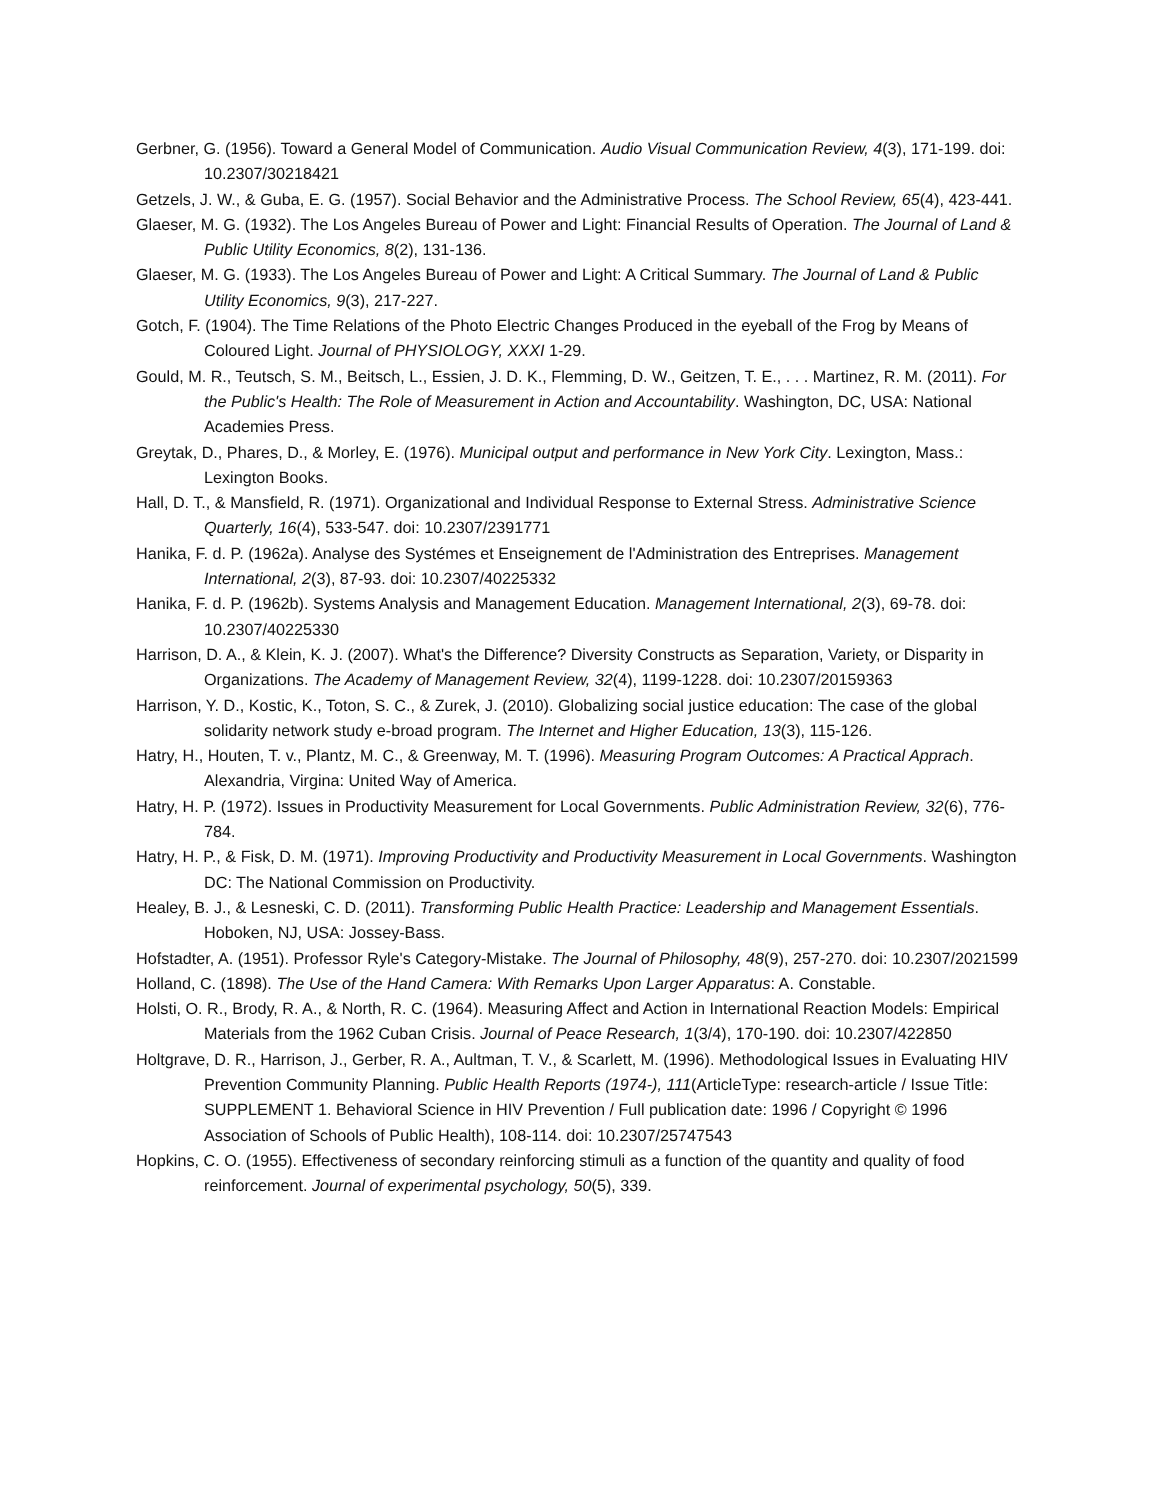Gerbner, G. (1956). Toward a General Model of Communication. Audio Visual Communication Review, 4(3), 171-199. doi: 10.2307/30218421
Getzels, J. W., & Guba, E. G. (1957). Social Behavior and the Administrative Process. The School Review, 65(4), 423-441.
Glaeser, M. G. (1932). The Los Angeles Bureau of Power and Light: Financial Results of Operation. The Journal of Land & Public Utility Economics, 8(2), 131-136.
Glaeser, M. G. (1933). The Los Angeles Bureau of Power and Light: A Critical Summary. The Journal of Land & Public Utility Economics, 9(3), 217-227.
Gotch, F. (1904). The Time Relations of the Photo Electric Changes Produced in the eyeball of the Frog by Means of Coloured Light. Journal of PHYSIOLOGY, XXXI 1-29.
Gould, M. R., Teutsch, S. M., Beitsch, L., Essien, J. D. K., Flemming, D. W., Geitzen, T. E., . . . Martinez, R. M. (2011). For the Public's Health: The Role of Measurement in Action and Accountability. Washington, DC, USA: National Academies Press.
Greytak, D., Phares, D., & Morley, E. (1976). Municipal output and performance in New York City. Lexington, Mass.: Lexington Books.
Hall, D. T., & Mansfield, R. (1971). Organizational and Individual Response to External Stress. Administrative Science Quarterly, 16(4), 533-547. doi: 10.2307/2391771
Hanika, F. d. P. (1962a). Analyse des Systémes et Enseignement de l'Administration des Entreprises. Management International, 2(3), 87-93. doi: 10.2307/40225332
Hanika, F. d. P. (1962b). Systems Analysis and Management Education. Management International, 2(3), 69-78. doi: 10.2307/40225330
Harrison, D. A., & Klein, K. J. (2007). What's the Difference? Diversity Constructs as Separation, Variety, or Disparity in Organizations. The Academy of Management Review, 32(4), 1199-1228. doi: 10.2307/20159363
Harrison, Y. D., Kostic, K., Toton, S. C., & Zurek, J. (2010). Globalizing social justice education: The case of the global solidarity network study e-broad program. The Internet and Higher Education, 13(3), 115-126.
Hatry, H., Houten, T. v., Plantz, M. C., & Greenway, M. T. (1996). Measuring Program Outcomes: A Practical Apprach. Alexandria, Virgina: United Way of America.
Hatry, H. P. (1972). Issues in Productivity Measurement for Local Governments. Public Administration Review, 32(6), 776-784.
Hatry, H. P., & Fisk, D. M. (1971). Improving Productivity and Productivity Measurement in Local Governments. Washington DC: The National Commission on Productivity.
Healey, B. J., & Lesneski, C. D. (2011). Transforming Public Health Practice: Leadership and Management Essentials. Hoboken, NJ, USA: Jossey-Bass.
Hofstadter, A. (1951). Professor Ryle's Category-Mistake. The Journal of Philosophy, 48(9), 257-270. doi: 10.2307/2021599
Holland, C. (1898). The Use of the Hand Camera: With Remarks Upon Larger Apparatus: A. Constable.
Holsti, O. R., Brody, R. A., & North, R. C. (1964). Measuring Affect and Action in International Reaction Models: Empirical Materials from the 1962 Cuban Crisis. Journal of Peace Research, 1(3/4), 170-190. doi: 10.2307/422850
Holtgrave, D. R., Harrison, J., Gerber, R. A., Aultman, T. V., & Scarlett, M. (1996). Methodological Issues in Evaluating HIV Prevention Community Planning. Public Health Reports (1974-), 111(ArticleType: research-article / Issue Title: SUPPLEMENT 1. Behavioral Science in HIV Prevention / Full publication date: 1996 / Copyright © 1996 Association of Schools of Public Health), 108-114. doi: 10.2307/25747543
Hopkins, C. O. (1955). Effectiveness of secondary reinforcing stimuli as a function of the quantity and quality of food reinforcement. Journal of experimental psychology, 50(5), 339.